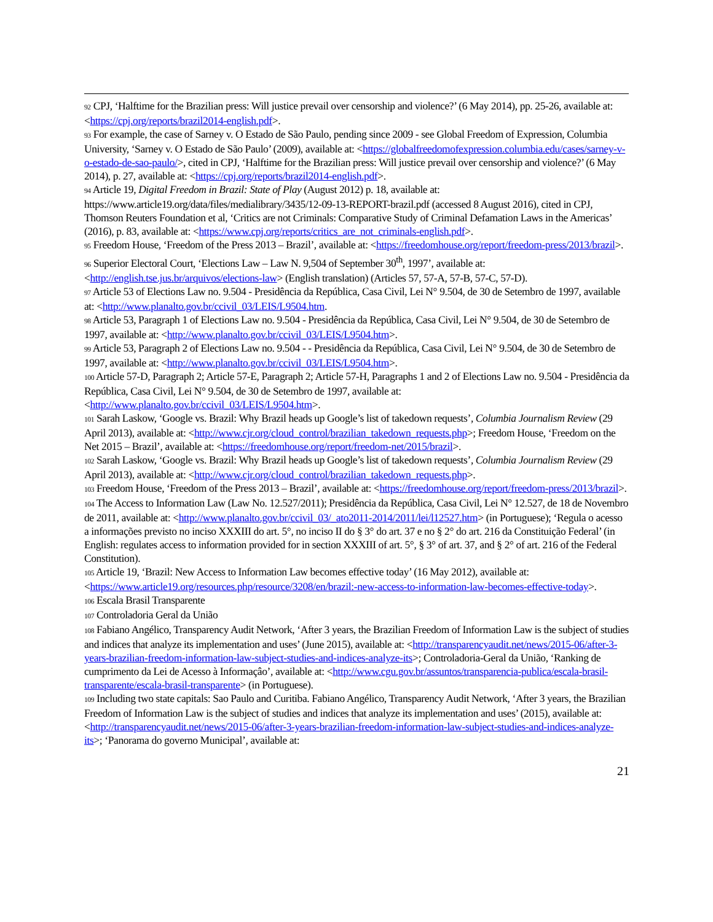92 CPJ, ‘Halftime for the Brazilian press: Will justice prevail over censorship and violence?’ (6 May 2014), pp. 25-26, available at: <https://cpj.org/reports/brazil2014-english.pdf>.
93 For example, the case of Sarney v. O Estado de São Paulo, pending since 2009 - see Global Freedom of Expression, Columbia University, ‘Sarney v. O Estado de São Paulo’ (2009), available at: <https://globalfreedomofexpression.columbia.edu/cases/sarney-v-o-estado-de-sao-paulo/>, cited in CPJ, ‘Halftime for the Brazilian press: Will justice prevail over censorship and violence?’ (6 May 2014), p. 27, available at: <https://cpj.org/reports/brazil2014-english.pdf>.
94 Article 19, Digital Freedom in Brazil: State of Play (August 2012) p. 18, available at: https://www.article19.org/data/files/medialibrary/3435/12-09-13-REPORT-brazil.pdf (accessed 8 August 2016), cited in CPJ, Thomson Reuters Foundation et al, ‘Critics are not Criminals: Comparative Study of Criminal Defamation Laws in the Americas’ (2016), p. 83, available at: <https://www.cpj.org/reports/critics_are_not_criminals-english.pdf>.
95 Freedom House, ‘Freedom of the Press 2013 – Brazil’, available at: <https://freedomhouse.org/report/freedom-press/2013/brazil>.
96 Superior Electoral Court, ‘Elections Law – Law N. 9,504 of September 30<sup>th</sup>, 1997’, available at: <http://english.tse.jus.br/arquivos/elections-law> (English translation) (Articles 57, 57-A, 57-B, 57-C, 57-D).
97 Article 53 of Elections Law no. 9.504 - Presidência da República, Casa Civil, Lei N° 9.504, de 30 de Setembro de 1997, available at: <http://www.planalto.gov.br/ccivil_03/LEIS/L9504.htm.
98 Article 53, Paragraph 1 of Elections Law no. 9.504 - Presidência da República, Casa Civil, Lei N° 9.504, de 30 de Setembro de 1997, available at: <http://www.planalto.gov.br/ccivil_03/LEIS/L9504.htm>.
99 Article 53, Paragraph 2 of Elections Law no. 9.504 - - Presidência da República, Casa Civil, Lei N° 9.504, de 30 de Setembro de 1997, available at: <http://www.planalto.gov.br/ccivil_03/LEIS/L9504.htm>.
100 Article 57-D, Paragraph 2; Article 57-E, Paragraph 2; Article 57-H, Paragraphs 1 and 2 of Elections Law no. 9.504 - Presidência da República, Casa Civil, Lei N° 9.504, de 30 de Setembro de 1997, available at: <http://www.planalto.gov.br/ccivil_03/LEIS/L9504.htm>.
101 Sarah Laskow, ‘Google vs. Brazil: Why Brazil heads up Google’s list of takedown requests’, Columbia Journalism Review (29 April 2013), available at: <http://www.cjr.org/cloud_control/brazilian_takedown_requests.php>; Freedom House, ‘Freedom on the Net 2015 – Brazil’, available at: <https://freedomhouse.org/report/freedom-net/2015/brazil>.
102 Sarah Laskow, ‘Google vs. Brazil: Why Brazil heads up Google’s list of takedown requests’, Columbia Journalism Review (29 April 2013), available at: <http://www.cjr.org/cloud_control/brazilian_takedown_requests.php>.
103 Freedom House, ‘Freedom of the Press 2013 – Brazil’, available at: <https://freedomhouse.org/report/freedom-press/2013/brazil>.
104 The Access to Information Law (Law No. 12.527/2011); Presidência da República, Casa Civil, Lei N° 12.527, de 18 de Novembro de 2011, available at: <http://www.planalto.gov.br/ccivil_03/_ato2011-2014/2011/lei/l12527.htm> (in Portuguese); ‘Regula o acesso a informações previsto no inciso XXXIII do art. 5°, no inciso II do § 3° do art. 37 e no § 2° do art. 216 da Constituição Federal’ (in English: regulates access to information provided for in section XXXIII of art. 5°, § 3° of art. 37, and § 2° of art. 216 of the Federal Constitution).
105 Article 19, ‘Brazil: New Access to Information Law becomes effective today’ (16 May 2012), available at: <https://www.article19.org/resources.php/resource/3208/en/brazil:-new-access-to-information-law-becomes-effective-today>.
106 Escala Brasil Transparente
107 Controladoria Geral da União
108 Fabiano Angélico, Transparency Audit Network, ‘After 3 years, the Brazilian Freedom of Information Law is the subject of studies and indices that analyze its implementation and uses’ (June 2015), available at: <http://transparencyaudit.net/news/2015-06/after-3-years-brazilian-freedom-information-law-subject-studies-and-indices-analyze-its>; Controladoria-Geral da União, ‘Ranking de cumprimento da Lei de Acesso à Informaçâo’, available at: <http://www.cgu.gov.br/assuntos/transparencia-publica/escala-brasil-transparente/escala-brasil-transparente> (in Portuguese).
109 Including two state capitals: Sao Paulo and Curitiba. Fabiano Angélico, Transparency Audit Network, ‘After 3 years, the Brazilian Freedom of Information Law is the subject of studies and indices that analyze its implementation and uses’ (2015), available at: <http://transparencyaudit.net/news/2015-06/after-3-years-brazilian-freedom-information-law-subject-studies-and-indices-analyze-its>; ‘Panorama do governo Municipal’, available at:
21